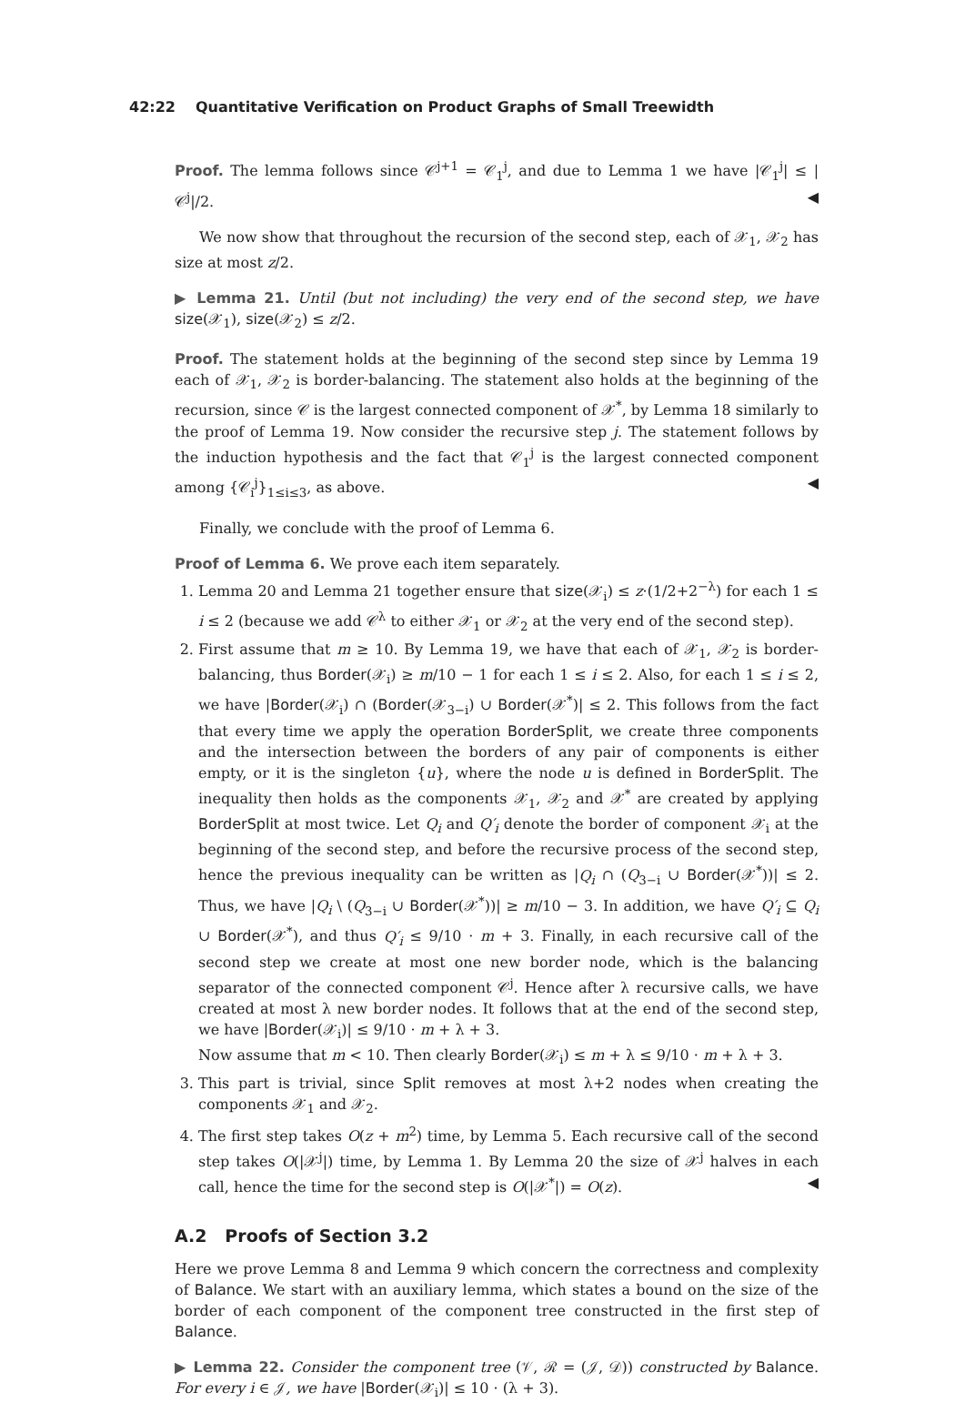42:22 Quantitative Verification on Product Graphs of Small Treewidth
Proof. The lemma follows since 𝒞<sup>j+1</sup> = 𝒞<sub>1</sub><sup>j</sup>, and due to Lemma 1 we have |𝒞<sub>1</sub><sup>j</sup>| ≤ |𝒞<sup>j</sup>|/2. ◀
We now show that throughout the recursion of the second step, each of 𝒳<sub>1</sub>, 𝒳<sub>2</sub> has size at most z/2.
▶ Lemma 21. Until (but not including) the very end of the second step, we have size(𝒳<sub>1</sub>), size(𝒳<sub>2</sub>) ≤ z/2.
Proof. The statement holds at the beginning of the second step since by Lemma 19 each of 𝒳<sub>1</sub>, 𝒳<sub>2</sub> is border-balancing. The statement also holds at the beginning of the recursion, since 𝒞 is the largest connected component of 𝒳<sup>*</sup>, by Lemma 18 similarly to the proof of Lemma 19. Now consider the recursive step j. The statement follows by the induction hypothesis and the fact that 𝒞<sub>1</sub><sup>j</sup> is the largest connected component among {𝒞<sub>i</sub><sup>j</sup>}<sub>1≤i≤3</sub>, as above. ◀
Finally, we conclude with the proof of Lemma 6.
Proof of Lemma 6. We prove each item separately.
1. Lemma 20 and Lemma 21 together ensure that size(𝒳<sub>i</sub>) ≤ z·(1/2+2<sup>−λ</sup>) for each 1 ≤ i ≤ 2 (because we add 𝒞<sup>λ</sup> to either 𝒳<sub>1</sub> or 𝒳<sub>2</sub> at the very end of the second step).
2. First assume that m ≥ 10. By Lemma 19, we have that each of 𝒳<sub>1</sub>, 𝒳<sub>2</sub> is border-balancing, thus Border(𝒳<sub>i</sub>) ≥ m/10 − 1 for each 1 ≤ i ≤ 2. Also, for each 1 ≤ i ≤ 2, we have |Border(𝒳<sub>i</sub>) ∩ (Border(𝒳<sub>3−i</sub>) ∪ Border(𝒳<sup>*</sup>)| ≤ 2. This follows from the fact that every time we apply the operation BorderSplit, we create three components and the intersection between the borders of any pair of components is either empty, or it is the singleton {u}, where the node u is defined in BorderSplit. The inequality then holds as the components 𝒳<sub>1</sub>, 𝒳<sub>2</sub> and 𝒳<sup>*</sup> are created by applying BorderSplit at most twice. Let Q<sub>i</sub> and Q′<sub>i</sub> denote the border of component 𝒳<sub>i</sub> at the beginning of the second step, and before the recursive process of the second step, hence the previous inequality can be written as |Q<sub>i</sub> ∩ (Q<sub>3−i</sub> ∪ Border(𝒳<sup>*</sup>))| ≤ 2. Thus, we have |Q<sub>i</sub> \ (Q<sub>3−i</sub> ∪ Border(𝒳<sup>*</sup>))| ≥ m/10 − 3. In addition, we have Q′<sub>i</sub> ⊆ Q<sub>i</sub> ∪ Border(𝒳<sup>*</sup>), and thus Q′<sub>i</sub> ≤ 9/10 · m + 3. Finally, in each recursive call of the second step we create at most one new border node, which is the balancing separator of the connected component 𝒞<sup>j</sup>. Hence after λ recursive calls, we have created at most λ new border nodes. It follows that at the end of the second step, we have |Border(𝒳<sub>i</sub>)| ≤ 9/10 · m + λ + 3.
Now assume that m < 10. Then clearly Border(𝒳<sub>i</sub>) ≤ m + λ ≤ 9/10 · m + λ + 3.
3. This part is trivial, since Split removes at most λ+2 nodes when creating the components 𝒳<sub>1</sub> and 𝒳<sub>2</sub>.
4. The first step takes O(z + m<sup>2</sup>) time, by Lemma 5. Each recursive call of the second step takes O(|𝒳<sup>j</sup>|) time, by Lemma 1. By Lemma 20 the size of 𝒳<sup>j</sup> halves in each call, hence the time for the second step is O(|𝒳<sup>*</sup>|) = O(z). ◀
A.2 Proofs of Section 3.2
Here we prove Lemma 8 and Lemma 9 which concern the correctness and complexity of Balance. We start with an auxiliary lemma, which states a bound on the size of the border of each component of the component tree constructed in the first step of Balance.
▶ Lemma 22. Consider the component tree (𝒱, ℛ = (𝒥, 𝒟)) constructed by Balance. For every i ∈ 𝒥, we have |Border(𝒳<sub>i</sub>)| ≤ 10 · (λ + 3).